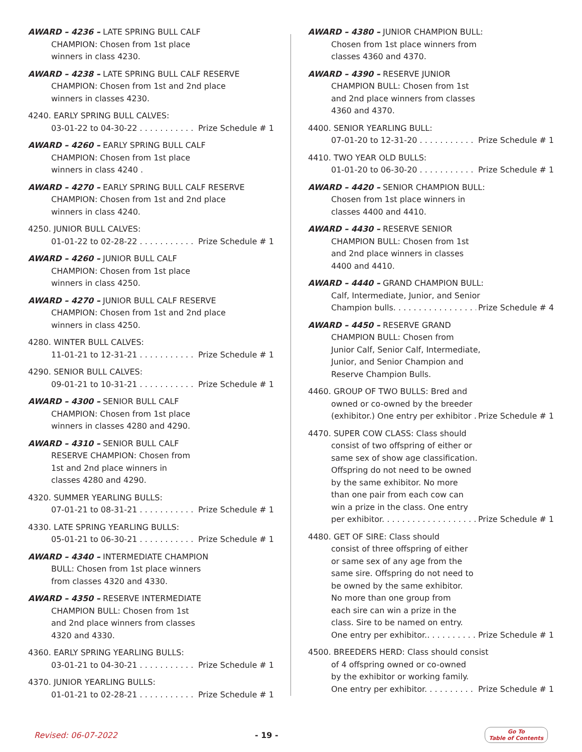AWARD – 4236 – LATE SPRING BULL CALF
CHAMPION: Chosen from 1st place
winners in class 4230.
AWARD – 4238 – LATE SPRING BULL CALF RESERVE
CHAMPION: Chosen from 1st and 2nd place
winners in classes 4230.
4240. EARLY SPRING BULL CALVES:
03-01-22 to 04-30-22 Prize Schedule # 1
AWARD – 4260 – EARLY SPRING BULL CALF
CHAMPION: Chosen from 1st place
winners in class 4240 .
AWARD – 4270 – EARLY SPRING BULL CALF RESERVE
CHAMPION: Chosen from 1st and 2nd place
winners in class 4240.
4250. JUNIOR BULL CALVES:
01-01-22 to 02-28-22 Prize Schedule # 1
AWARD – 4260 – JUNIOR BULL CALF
CHAMPION: Chosen from 1st place
winners in class 4250.
AWARD – 4270 – JUNIOR BULL CALF RESERVE
CHAMPION: Chosen from 1st and 2nd place
winners in class 4250.
4280. WINTER BULL CALVES:
11-01-21 to 12-31-21 Prize Schedule # 1
4290. SENIOR BULL CALVES:
09-01-21 to 10-31-21 Prize Schedule # 1
AWARD – 4300 – SENIOR BULL CALF
CHAMPION: Chosen from 1st place
winners in classes 4280 and 4290.
AWARD – 4310 – SENIOR BULL CALF
RESERVE CHAMPION: Chosen from
1st and 2nd place winners in
classes 4280 and 4290.
4320. SUMMER YEARLING BULLS:
07-01-21 to 08-31-21 Prize Schedule # 1
4330. LATE SPRING YEARLING BULLS:
05-01-21 to 06-30-21 Prize Schedule # 1
AWARD – 4340 – INTERMEDIATE CHAMPION
BULL: Chosen from 1st place winners
from classes 4320 and 4330.
AWARD – 4350 – RESERVE INTERMEDIATE
CHAMPION BULL: Chosen from 1st
and 2nd place winners from classes
4320 and 4330.
4360. EARLY SPRING YEARLING BULLS:
03-01-21 to 04-30-21 Prize Schedule # 1
4370. JUNIOR YEARLING BULLS:
01-01-21 to 02-28-21 Prize Schedule # 1
AWARD – 4380 – JUNIOR CHAMPION BULL:
Chosen from 1st place winners from
classes 4360 and 4370.
AWARD – 4390 – RESERVE JUNIOR
CHAMPION BULL: Chosen from 1st
and 2nd place winners from classes
4360 and 4370.
4400. SENIOR YEARLING BULL:
07-01-20 to 12-31-20 Prize Schedule # 1
4410. TWO YEAR OLD BULLS:
01-01-20 to 06-30-20 Prize Schedule # 1
AWARD – 4420 – SENIOR CHAMPION BULL:
Chosen from 1st place winners in
classes 4400 and 4410.
AWARD – 4430 – RESERVE SENIOR
CHAMPION BULL: Chosen from 1st
and 2nd place winners in classes
4400 and 4410.
AWARD – 4440 – GRAND CHAMPION BULL:
Calf, Intermediate, Junior, and Senior
Champion bulls. Prize Schedule # 4
AWARD – 4450 – RESERVE GRAND
CHAMPION BULL: Chosen from
Junior Calf, Senior Calf, Intermediate,
Junior, and Senior Champion and
Reserve Champion Bulls.
4460. GROUP OF TWO BULLS: Bred and
owned or co-owned by the breeder
(exhibitor.) One entry per exhibitor Prize Schedule # 1
4470. SUPER COW CLASS: Class should
consist of two offspring of either or
same sex of show age classification.
Offspring do not need to be owned
by the same exhibitor. No more
than one pair from each cow can
win a prize in the class. One entry
per exhibitor. Prize Schedule # 1
4480. GET OF SIRE: Class should
consist of three offspring of either
or same sex of any age from the
same sire. Offspring do not need to
be owned by the same exhibitor.
No more than one group from
each sire can win a prize in the
class. Sire to be named on entry.
One entry per exhibitor.. Prize Schedule # 1
4500. BREEDERS HERD: Class should consist
of 4 offspring owned or co-owned
by the exhibitor or working family.
One entry per exhibitor. Prize Schedule # 1
Revised: 06-07-2022 - 19 - Go To
Table of Contents